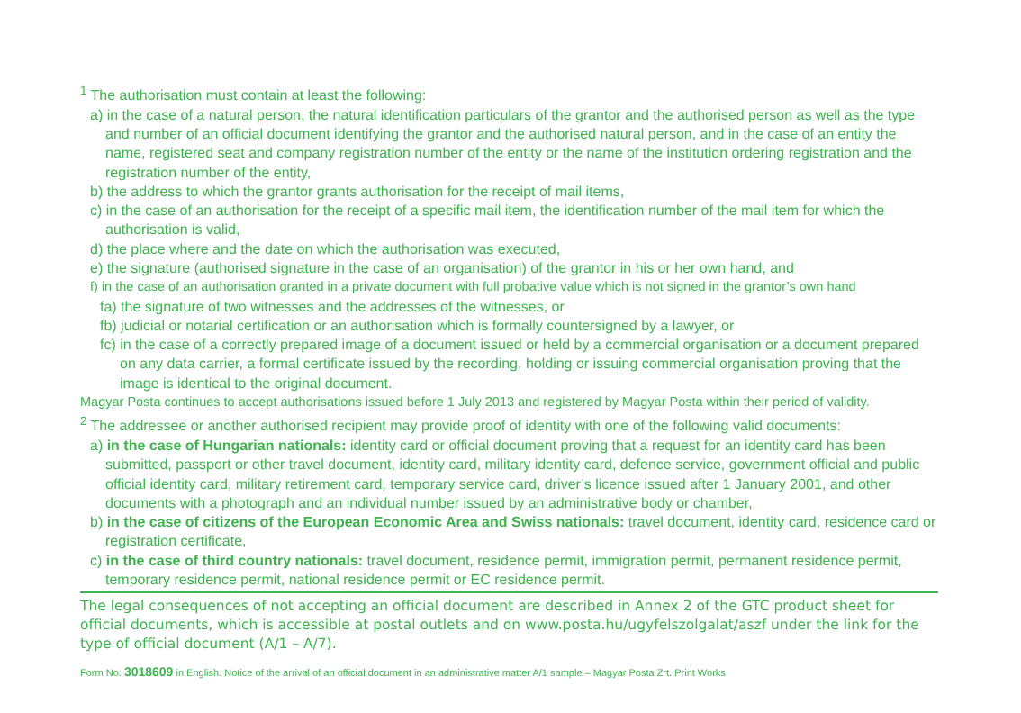<sup>1</sup> The authorisation must contain at least the following:
a) in the case of a natural person, the natural identification particulars of the grantor and the authorised person as well as the type and number of an official document identifying the grantor and the authorised natural person, and in the case of an entity the name, registered seat and company registration number of the entity or the name of the institution ordering registration and the registration number of the entity,
b) the address to which the grantor grants authorisation for the receipt of mail items,
c) in the case of an authorisation for the receipt of a specific mail item, the identification number of the mail item for which the authorisation is valid,
d) the place where and the date on which the authorisation was executed,
e) the signature (authorised signature in the case of an organisation) of the grantor in his or her own hand, and
f) in the case of an authorisation granted in a private document with full probative value which is not signed in the grantor’s own hand
fa) the signature of two witnesses and the addresses of the witnesses, or
fb) judicial or notarial certification or an authorisation which is formally countersigned by a lawyer, or
fc) in the case of a correctly prepared image of a document issued or held by a commercial organisation or a document prepared on any data carrier, a formal certificate issued by the recording, holding or issuing commercial organisation proving that the image is identical to the original document.
Magyar Posta continues to accept authorisations issued before 1 July 2013 and registered by Magyar Posta within their period of validity.
<sup>2</sup> The addressee or another authorised recipient may provide proof of identity with one of the following valid documents:
a) in the case of Hungarian nationals: identity card or official document proving that a request for an identity card has been submitted, passport or other travel document, identity card, military identity card, defence service, government official and public official identity card, military retirement card, temporary service card, driver’s licence issued after 1 January 2001, and other documents with a photograph and an individual number issued by an administrative body or chamber,
b) in the case of citizens of the European Economic Area and Swiss nationals: travel document, identity card, residence card or registration certificate,
c) in the case of third country nationals: travel document, residence permit, immigration permit, permanent residence permit, temporary residence permit, national residence permit or EC residence permit.
The legal consequences of not accepting an official document are described in Annex 2 of the GTC product sheet for official documents, which is accessible at postal outlets and on www.posta.hu/ugyfelszolgalat/aszf under the link for the type of official document (A/1 – A/7).
Form No. 3018609 in English. Notice of the arrival of an official document in an administrative matter A/1 sample – Magyar Posta Zrt. Print Works